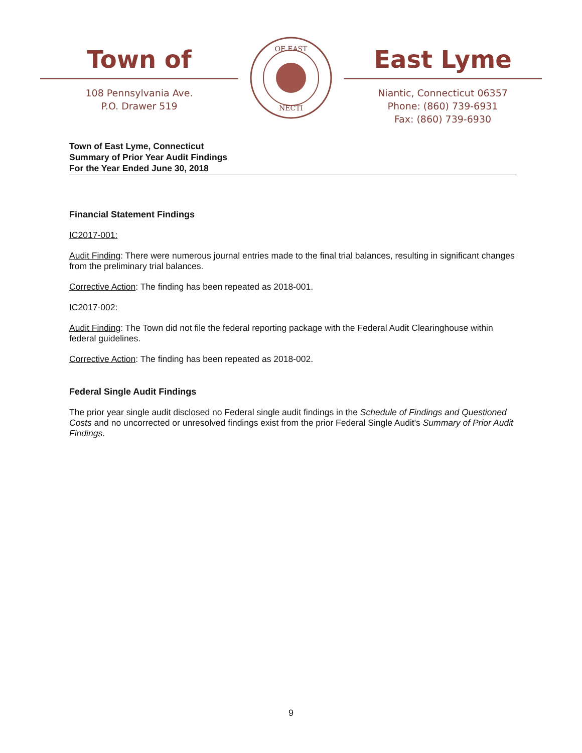Town of
108 Pennsylvania Ave.
P.O. Drawer 519
OF EAST
NECTI
East Lyme
Niantic, Connecticut 06357
Phone: (860) 739-6931
Fax: (860) 739-6930
Town of East Lyme, Connecticut
Summary of Prior Year Audit Findings
For the Year Ended June 30, 2018
Financial Statement Findings
IC2017-001:
Audit Finding: There were numerous journal entries made to the final trial balances, resulting in significant changes from the preliminary trial balances.
Corrective Action: The finding has been repeated as 2018-001.
IC2017-002:
Audit Finding: The Town did not file the federal reporting package with the Federal Audit Clearinghouse within federal guidelines.
Corrective Action: The finding has been repeated as 2018-002.
Federal Single Audit Findings
The prior year single audit disclosed no Federal single audit findings in the Schedule of Findings and Questioned Costs and no uncorrected or unresolved findings exist from the prior Federal Single Audit's Summary of Prior Audit Findings.
9